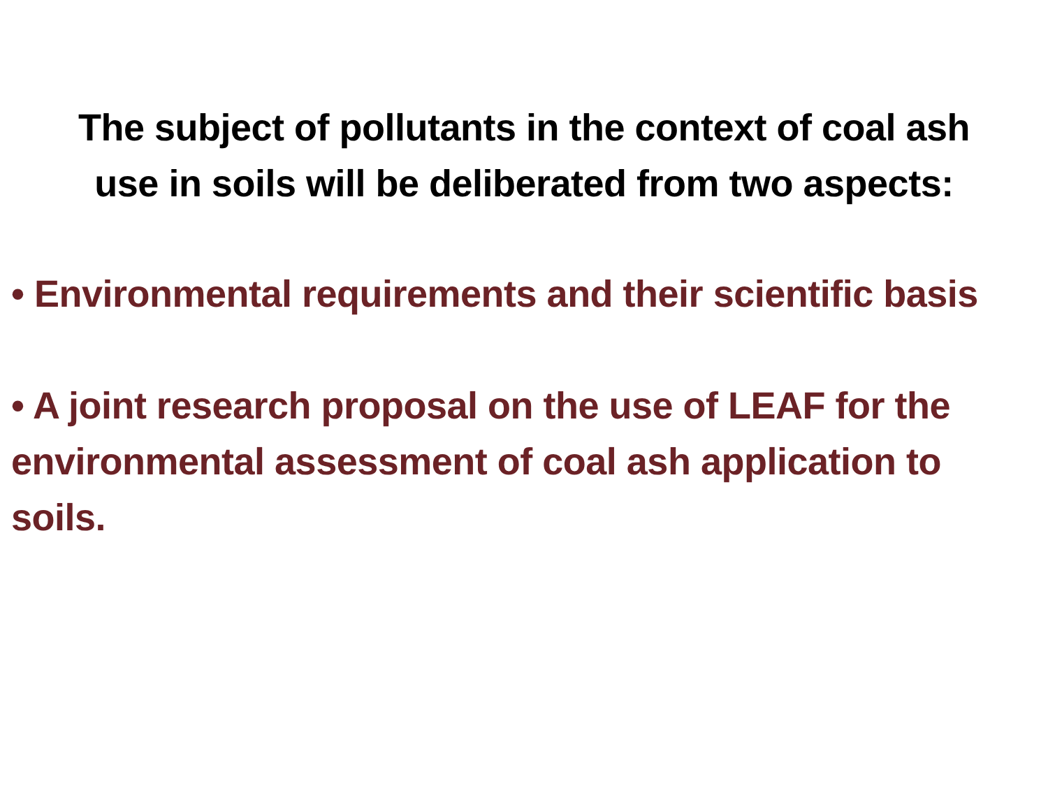The subject of pollutants in the context of coal ash
use in soils will be deliberated from two aspects:
• Environmental requirements and their scientific basis
• A joint research proposal on the use of LEAF for the environmental assessment of coal ash application to soils.